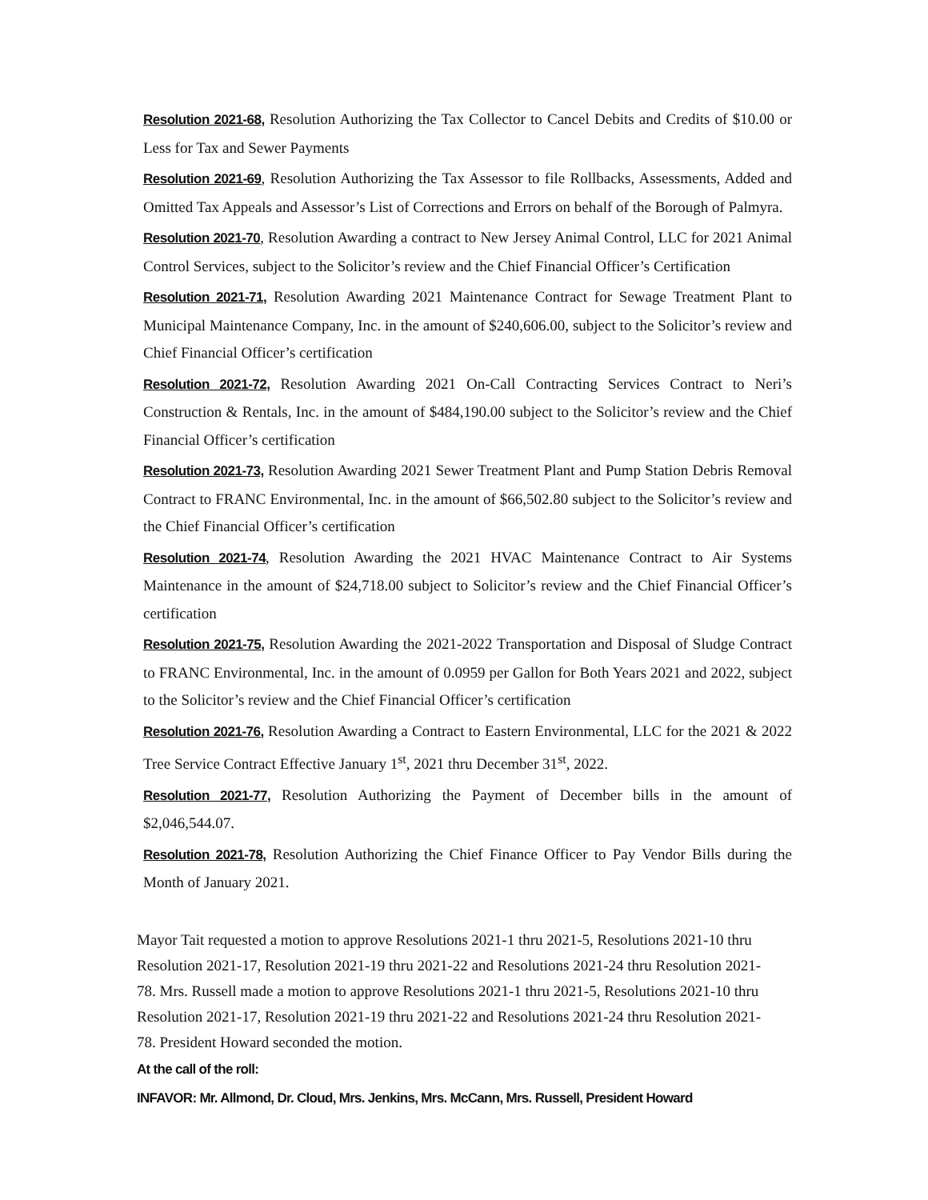Resolution 2021-68, Resolution Authorizing the Tax Collector to Cancel Debits and Credits of $10.00 or Less for Tax and Sewer Payments
Resolution 2021-69, Resolution Authorizing the Tax Assessor to file Rollbacks, Assessments, Added and Omitted Tax Appeals and Assessor’s List of Corrections and Errors on behalf of the Borough of Palmyra.
Resolution 2021-70, Resolution Awarding a contract to New Jersey Animal Control, LLC for 2021 Animal Control Services, subject to the Solicitor’s review and the Chief Financial Officer’s Certification
Resolution 2021-71, Resolution Awarding 2021 Maintenance Contract for Sewage Treatment Plant to Municipal Maintenance Company, Inc. in the amount of $240,606.00, subject to the Solicitor’s review and Chief Financial Officer’s certification
Resolution 2021-72, Resolution Awarding 2021 On-Call Contracting Services Contract to Neri’s Construction & Rentals, Inc. in the amount of $484,190.00 subject to the Solicitor’s review and the Chief Financial Officer’s certification
Resolution 2021-73, Resolution Awarding 2021 Sewer Treatment Plant and Pump Station Debris Removal Contract to FRANC Environmental, Inc. in the amount of $66,502.80 subject to the Solicitor’s review and the Chief Financial Officer’s certification
Resolution 2021-74, Resolution Awarding the 2021 HVAC Maintenance Contract to Air Systems Maintenance in the amount of $24,718.00 subject to Solicitor’s review and the Chief Financial Officer’s certification
Resolution 2021-75, Resolution Awarding the 2021-2022 Transportation and Disposal of Sludge Contract to FRANC Environmental, Inc. in the amount of 0.0959 per Gallon for Both Years 2021 and 2022, subject to the Solicitor’s review and the Chief Financial Officer’s certification
Resolution 2021-76, Resolution Awarding a Contract to Eastern Environmental, LLC for the 2021 & 2022 Tree Service Contract Effective January 1<sup>st</sup>, 2021 thru December 31<sup>st</sup>, 2022.
Resolution 2021-77, Resolution Authorizing the Payment of December bills in the amount of $2,046,544.07.
Resolution 2021-78, Resolution Authorizing the Chief Finance Officer to Pay Vendor Bills during the Month of January 2021.
Mayor Tait requested a motion to approve Resolutions 2021-1 thru 2021-5, Resolutions 2021-10 thru Resolution 2021-17, Resolution 2021-19 thru 2021-22 and Resolutions 2021-24 thru Resolution 2021-78. Mrs. Russell made a motion to approve Resolutions 2021-1 thru 2021-5, Resolutions 2021-10 thru Resolution 2021-17, Resolution 2021-19 thru 2021-22 and Resolutions 2021-24 thru Resolution 2021-78. President Howard seconded the motion.
At the call of the roll:
INFAVOR: Mr. Allmond, Dr. Cloud, Mrs. Jenkins, Mrs. McCann, Mrs. Russell, President Howard